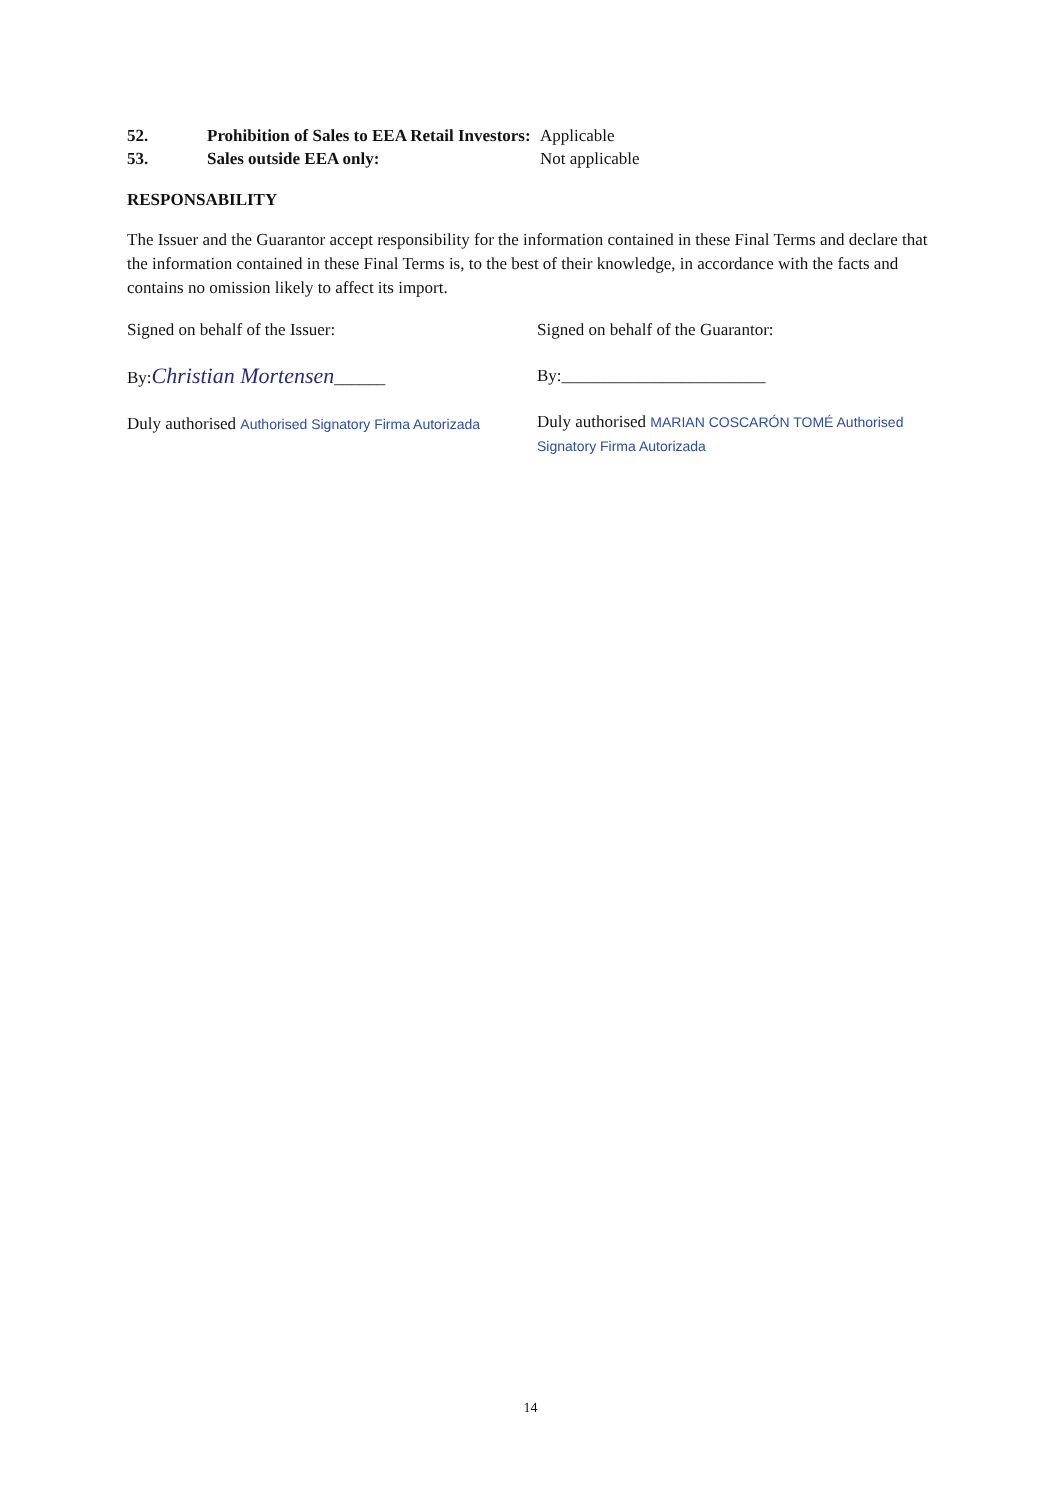52. Prohibition of Sales to EEA Retail Investors:
Applicable
53. Sales outside EEA only: Not applicable
RESPONSABILITY
The Issuer and the Guarantor accept responsibility for the information contained in these Final Terms and declare that the information contained in these Final Terms is, to the best of their knowledge, in accordance with the facts and contains no omission likely to affect its import.
Signed on behalf of the Issuer:
By:Christian Mortensen______
Duly authorised Authorised Signatory Firma Autorizada
Signed on behalf of the Guarantor:
By:________________________
Duly authorised MARIAN COSCARÓN TOMÉ Authorised Signatory Firma Autorizada
14